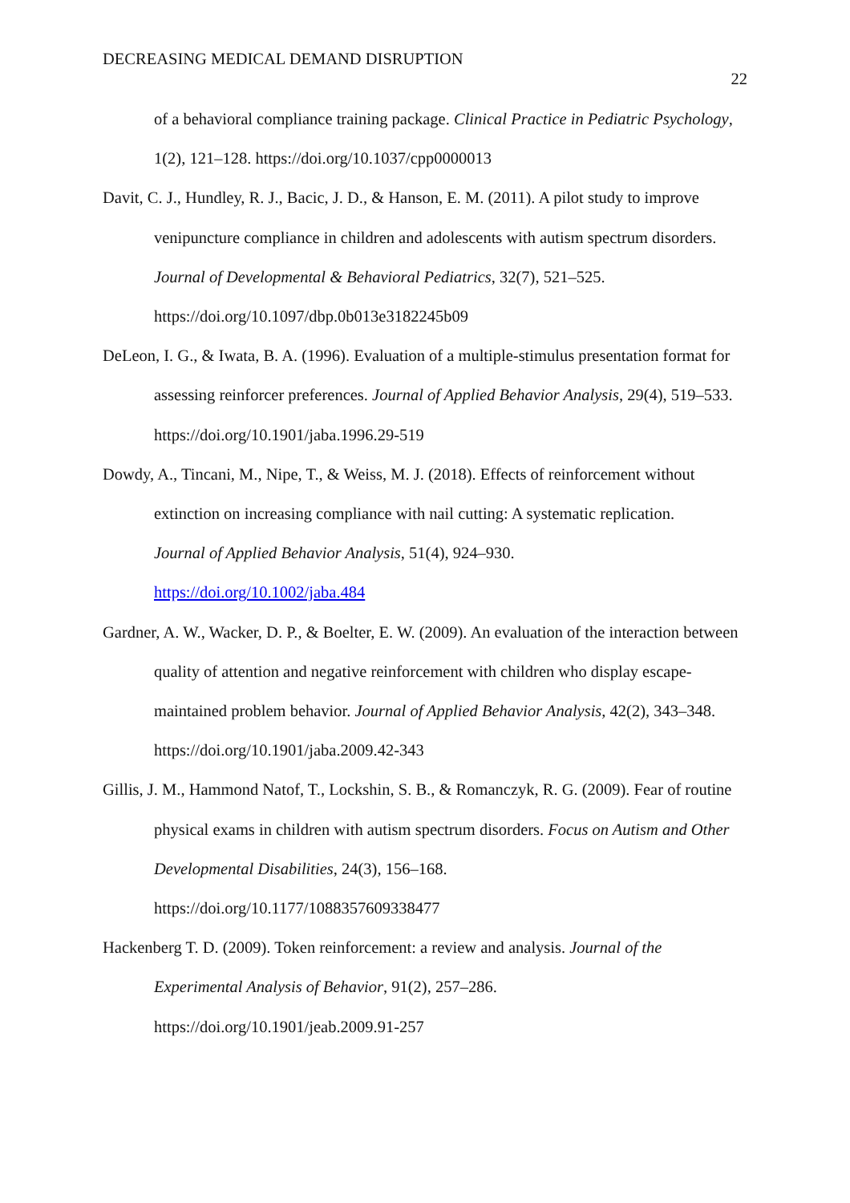DECREASING MEDICAL DEMAND DISRUPTION
22
of a behavioral compliance training package. Clinical Practice in Pediatric Psychology, 1(2), 121–128. https://doi.org/10.1037/cpp0000013
Davit, C. J., Hundley, R. J., Bacic, J. D., & Hanson, E. M. (2011). A pilot study to improve venipuncture compliance in children and adolescents with autism spectrum disorders. Journal of Developmental & Behavioral Pediatrics, 32(7), 521–525.
https://doi.org/10.1097/dbp.0b013e3182245b09
DeLeon, I. G., & Iwata, B. A. (1996). Evaluation of a multiple-stimulus presentation format for assessing reinforcer preferences. Journal of Applied Behavior Analysis, 29(4), 519–533. https://doi.org/10.1901/jaba.1996.29-519
Dowdy, A., Tincani, M., Nipe, T., & Weiss, M. J. (2018). Effects of reinforcement without extinction on increasing compliance with nail cutting: A systematic replication.
Journal of Applied Behavior Analysis, 51(4), 924–930.
https://doi.org/10.1002/jaba.484
Gardner, A. W., Wacker, D. P., & Boelter, E. W. (2009). An evaluation of the interaction between quality of attention and negative reinforcement with children who display escape-maintained problem behavior. Journal of Applied Behavior Analysis, 42(2), 343–348. https://doi.org/10.1901/jaba.2009.42-343
Gillis, J. M., Hammond Natof, T., Lockshin, S. B., & Romanczyk, R. G. (2009). Fear of routine physical exams in children with autism spectrum disorders. Focus on Autism and Other Developmental Disabilities, 24(3), 156–168.
https://doi.org/10.1177/1088357609338477
Hackenberg T. D. (2009). Token reinforcement: a review and analysis. Journal of the Experimental Analysis of Behavior, 91(2), 257–286.
https://doi.org/10.1901/jeab.2009.91-257